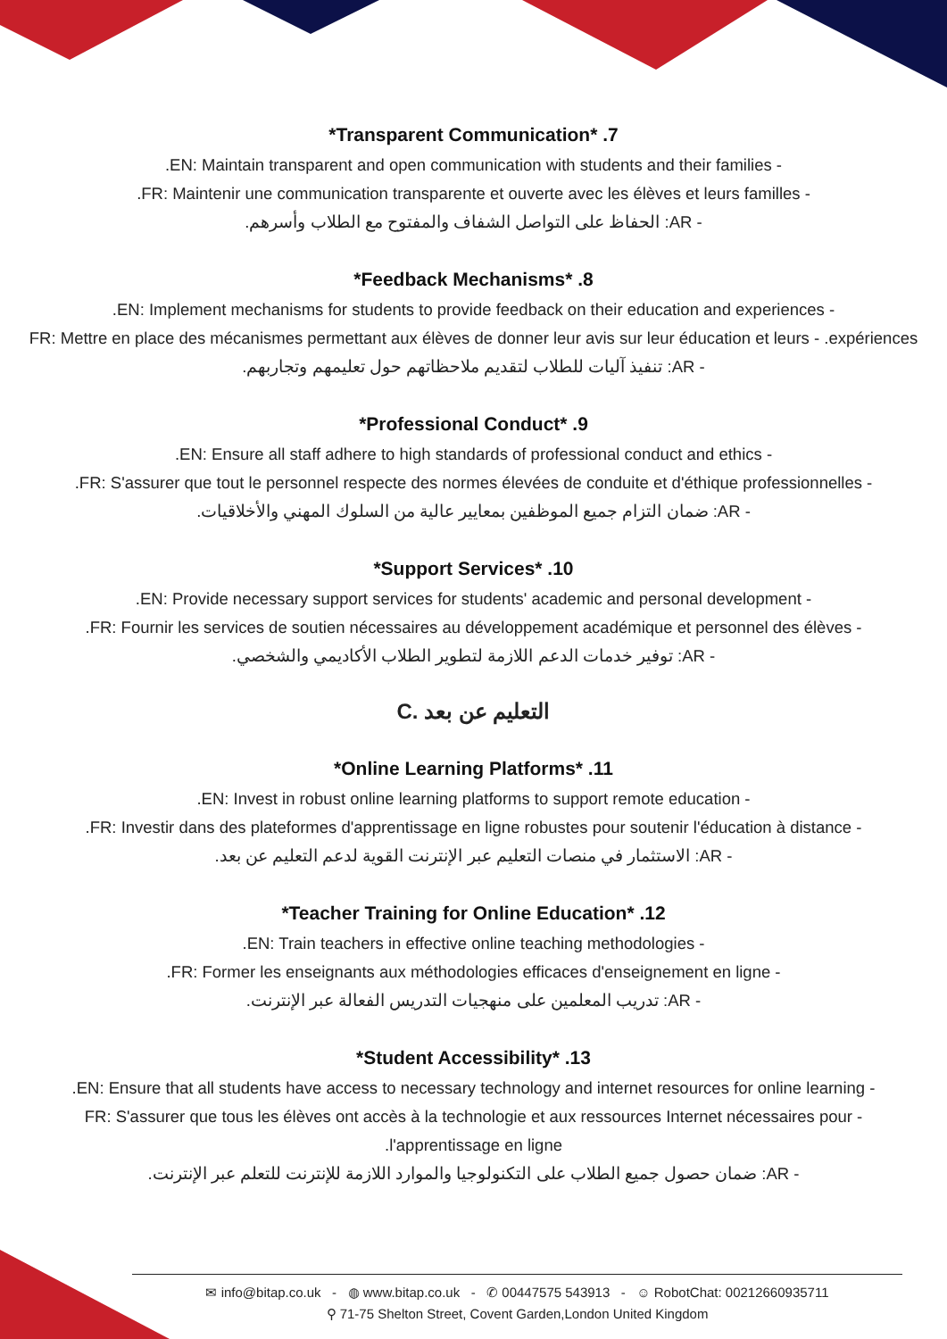*Transparent Communication* .7
.EN: Maintain transparent and open communication with students and their families -
.FR: Maintenir une communication transparente et ouverte avec les élèves et leurs familles -
- AR: الحفاظ على التواصل الشفاف والمفتوح مع الطلاب وأسرهم.
*Feedback Mechanisms* .8
.EN: Implement mechanisms for students to provide feedback on their education and experiences -
FR: Mettre en place des mécanismes permettant aux élèves de donner leur avis sur leur éducation et leurs - .expériences
- AR: تنفيذ آليات للطلاب لتقديم ملاحظاتهم حول تعليمهم وتجاربهم.
*Professional Conduct* .9
.EN: Ensure all staff adhere to high standards of professional conduct and ethics -
.FR: S'assurer que tout le personnel respecte des normes élevées de conduite et d'éthique professionnelles -
- AR: ضمان التزام جميع الموظفين بمعايير عالية من السلوك المهني والأخلاقيات.
*Support Services* .10
.EN: Provide necessary support services for students' academic and personal development -
.FR: Fournir les services de soutien nécessaires au développement académique et personnel des élèves -
- AR: توفير خدمات الدعم اللازمة لتطوير الطلاب الأكاديمي والشخصي.
C. التعليم عن بعد
*Online Learning Platforms* .11
.EN: Invest in robust online learning platforms to support remote education -
.FR: Investir dans des plateformes d'apprentissage en ligne robustes pour soutenir l'éducation à distance -
- AR: الاستثمار في منصات التعليم عبر الإنترنت القوية لدعم التعليم عن بعد.
*Teacher Training for Online Education* .12
.EN: Train teachers in effective online teaching methodologies -
.FR: Former les enseignants aux méthodologies efficaces d'enseignement en ligne -
- AR: تدريب المعلمين على منهجيات التدريس الفعالة عبر الإنترنت.
*Student Accessibility* .13
.EN: Ensure that all students have access to necessary technology and internet resources for online learning -
FR: S'assurer que tous les élèves ont accès à la technologie et aux ressources Internet nécessaires pour - .l'apprentissage en ligne
- AR: ضمان حصول جميع الطلاب على التكنولوجيا والموارد اللازمة للإنترنت للتعلم عبر الإنترنت.
✉ info@bitap.co.uk - ◍ www.bitap.co.uk - ✆ 00447575 543913 - ☺ RobotChat: 00212660935711
⚲ 71-75 Shelton Street, Covent Garden,London United Kingdom